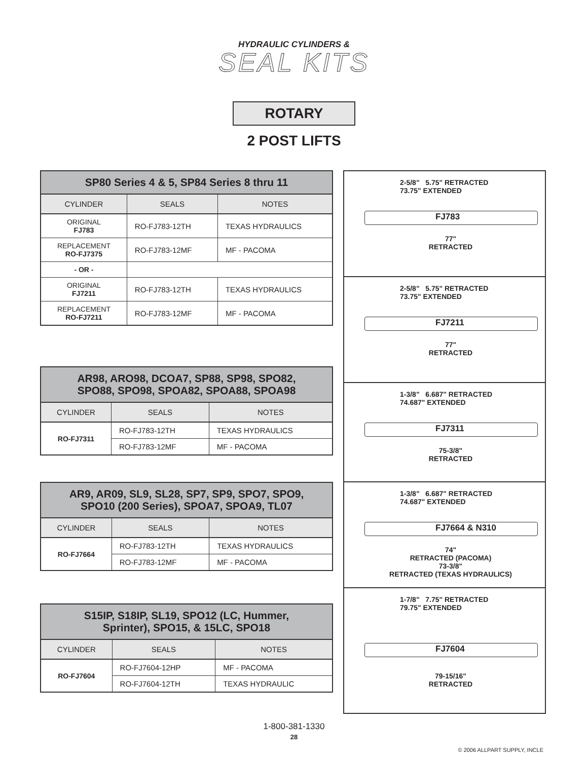HYDRAULIC CYLINDERS &
SEAL KITS
ROTARY
2 POST LIFTS
| SP80 Series 4 & 5, SP84 Series 8 thru 11 | | |
| --- | --- | --- |
| CYLINDER | SEALS | NOTES |
| ORIGINAL FJ783 | RO-FJ783-12TH | TEXAS HYDRAULICS |
| REPLACEMENT RO-FJ7375 | RO-FJ783-12MF | MF - PACOMA |
| - OR - | | |
| ORIGINAL FJ7211 | RO-FJ783-12TH | TEXAS HYDRAULICS |
| REPLACEMENT RO-FJ7211 | RO-FJ783-12MF | MF - PACOMA |
| AR98, ARO98, DCOA7, SP88, SP98, SPO82, SPO88, SPO98, SPOA82, SPOA88, SPOA98 | | |
| --- | --- | --- |
| CYLINDER | SEALS | NOTES |
| RO-FJ7311 | RO-FJ783-12TH | TEXAS HYDRAULICS |
| | RO-FJ783-12MF | MF - PACOMA |
| AR9, AR09, SL9, SL28, SP7, SP9, SPO7, SPO9, SPO10 (200 Series), SPOA7, SPOA9, TL07 | | |
| --- | --- | --- |
| CYLINDER | SEALS | NOTES |
| RO-FJ7664 | RO-FJ783-12TH | TEXAS HYDRAULICS |
| | RO-FJ783-12MF | MF - PACOMA |
| S15IP, S18IP, SL19, SPO12 (LC, Hummer, Sprinter), SPO15, & 15LC, SPO18 | | |
| --- | --- | --- |
| CYLINDER | SEALS | NOTES |
| RO-FJ7604 | RO-FJ7604-12HP | MF - PACOMA |
| | RO-FJ7604-12TH | TEXAS HYDRAULIC |
2-5/8" 5.75" RETRACTED
73.75" EXTENDED
FJ783
77"
RETRACTED
2-5/8" 5.75" RETRACTED
73.75" EXTENDED
FJ7211
77"
RETRACTED
1-3/8" 6.687" RETRACTED
74.687" EXTENDED
FJ7311
75-3/8"
RETRACTED
1-3/8" 6.687" RETRACTED
74.687" EXTENDED
FJ7664 & N310
74"
RETRACTED (PACOMA)
73-3/8"
RETRACTED (TEXAS HYDRAULICS)
1-7/8" 7.75" RETRACTED
79.75" EXTENDED
FJ7604
79-15/16"
RETRACTED
1-800-381-1330
28
© 2006 ALLPART SUPPLY, INCLE